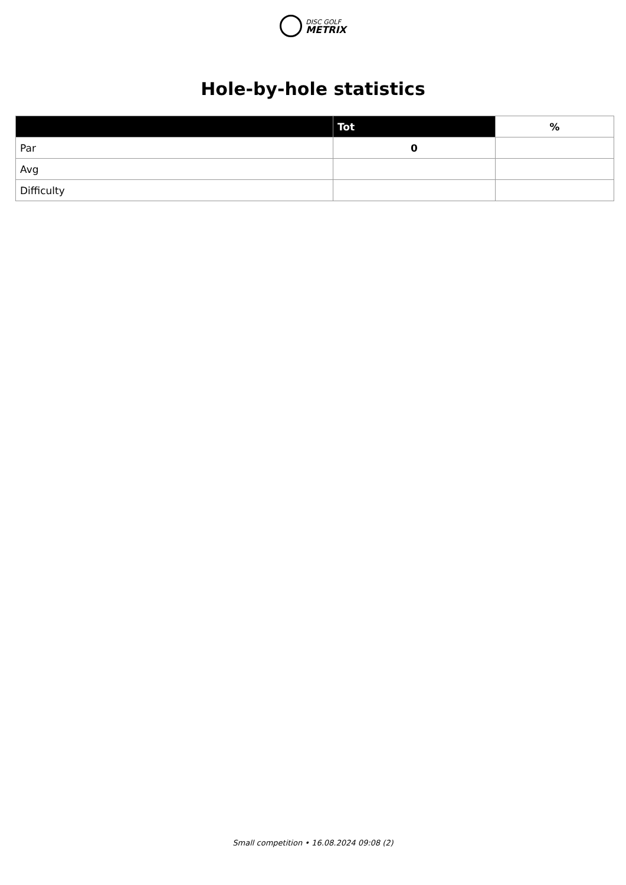DISC GOLF
METRIX
Hole-by-hole statistics
| | Tot | % |
| --- | --- | --- |
| Par | 0 | |
| Avg | | |
| Difficulty | | |
Small competition • 16.08.2024 09:08 (2)